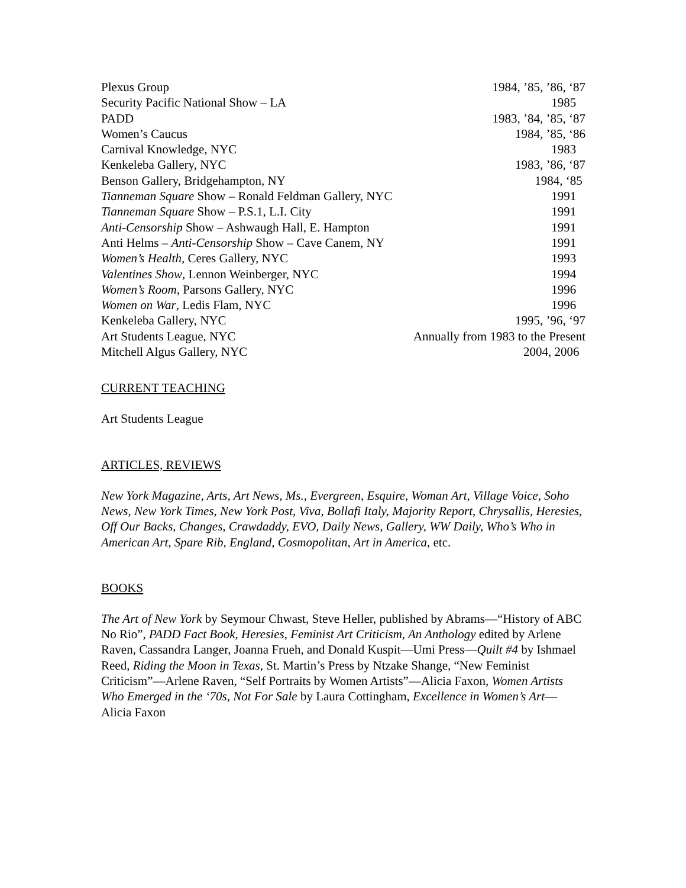Plexus Group 1984, ’85, ’86, ‘87
Security Pacific National Show – LA 1985
PADD 1983, ’84, ’85, ‘87
Women’s Caucus 1984, ’85, ‘86
Carnival Knowledge, NYC 1983
Kenkeleba Gallery, NYC 1983, ’86, ‘87
Benson Gallery, Bridgehampton, NY 1984, ‘85
Tianneman Square Show – Ronald Feldman Gallery, NYC 1991
Tianneman Square Show – P.S.1, L.I. City 1991
Anti-Censorship Show – Ashwaugh Hall, E. Hampton 1991
Anti Helms – Anti-Censorship Show – Cave Canem, NY 1991
Women’s Health, Ceres Gallery, NYC 1993
Valentines Show, Lennon Weinberger, NYC 1994
Women’s Room, Parsons Gallery, NYC 1996
Women on War, Ledis Flam, NYC 1996
Kenkeleba Gallery, NYC 1995, ’96, ‘97
Art Students League, NYC Annually from 1983 to the Present
Mitchell Algus Gallery, NYC 2004, 2006
CURRENT TEACHING
Art Students League
ARTICLES, REVIEWS
New York Magazine, Arts, Art News, Ms., Evergreen, Esquire, Woman Art, Village Voice, Soho News, New York Times, New York Post, Viva, Bollafi Italy, Majority Report, Chrysallis, Heresies, Off Our Backs, Changes, Crawdaddy, EVO, Daily News, Gallery, WW Daily, Who’s Who in American Art, Spare Rib, England, Cosmopolitan, Art in America, etc.
BOOKS
The Art of New York by Seymour Chwast, Steve Heller, published by Abrams—“History of ABC No Rio”, PADD Fact Book, Heresies, Feminist Art Criticism, An Anthology edited by Arlene Raven, Cassandra Langer, Joanna Frueh, and Donald Kuspit—Umi Press—Quilt #4 by Ishmael Reed, Riding the Moon in Texas, St. Martin’s Press by Ntzake Shange, “New Feminist Criticism”—Arlene Raven, “Self Portraits by Women Artists”—Alicia Faxon, Women Artists Who Emerged in the ‘70s, Not For Sale by Laura Cottingham, Excellence in Women’s Art—Alicia Faxon